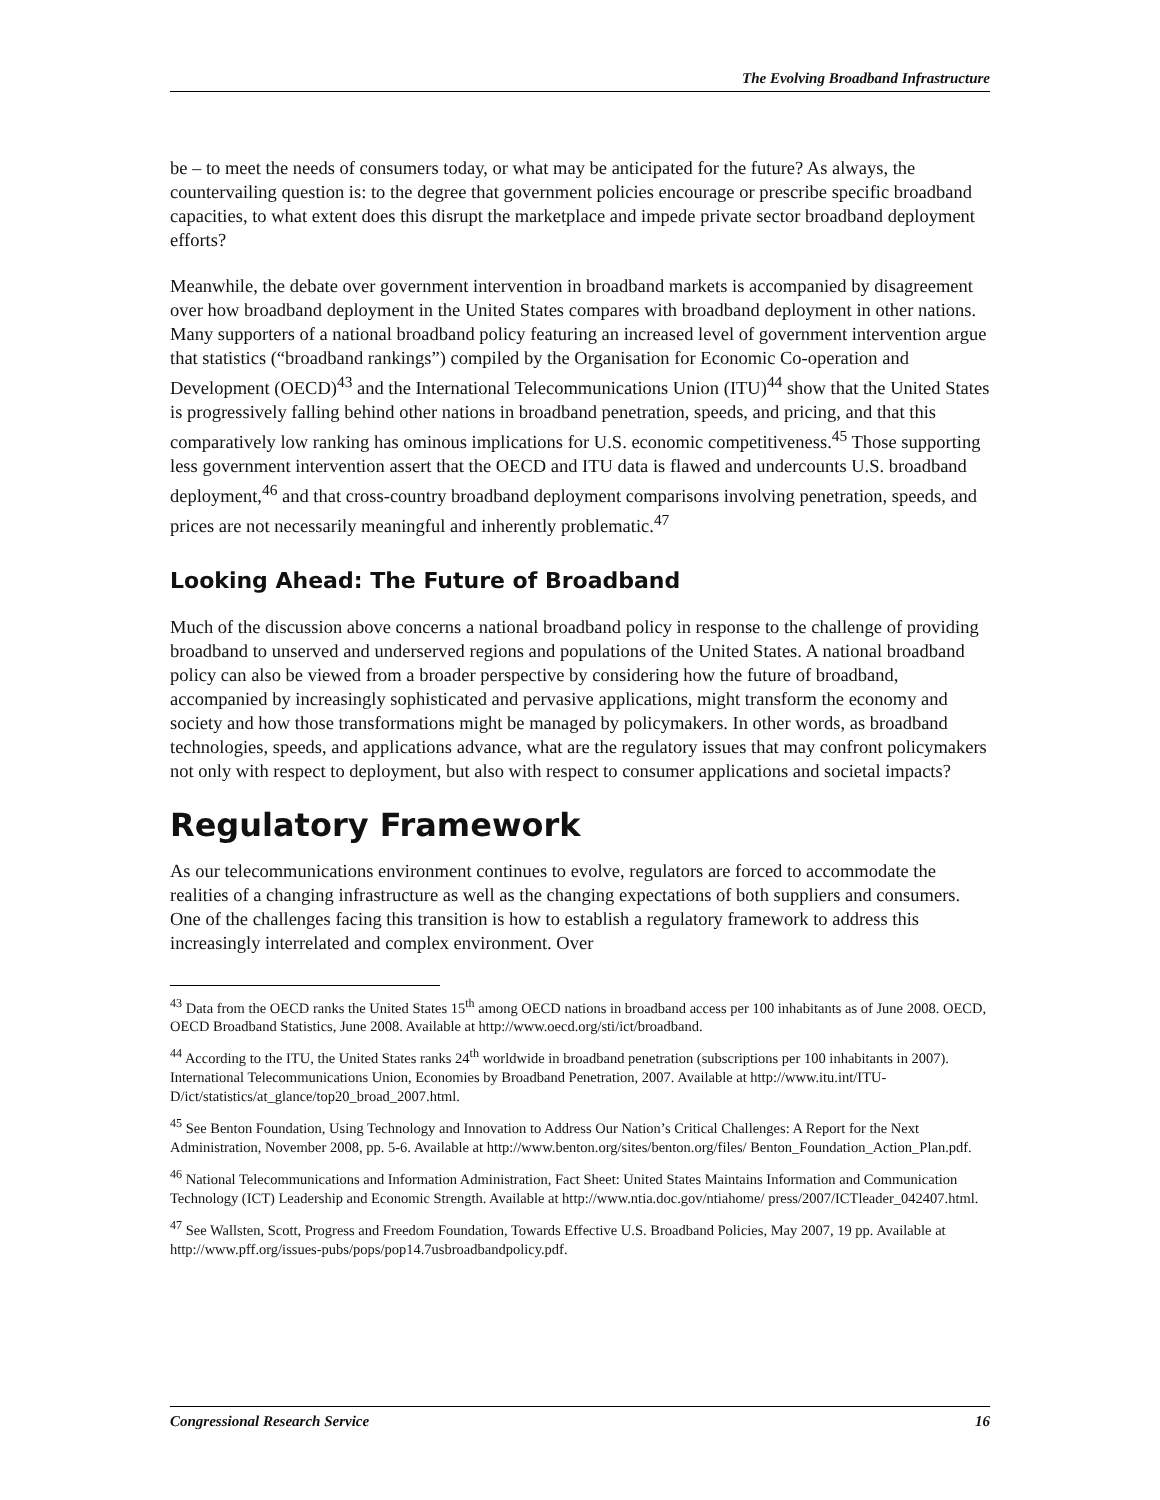The Evolving Broadband Infrastructure
be – to meet the needs of consumers today, or what may be anticipated for the future? As always, the countervailing question is: to the degree that government policies encourage or prescribe specific broadband capacities, to what extent does this disrupt the marketplace and impede private sector broadband deployment efforts?
Meanwhile, the debate over government intervention in broadband markets is accompanied by disagreement over how broadband deployment in the United States compares with broadband deployment in other nations. Many supporters of a national broadband policy featuring an increased level of government intervention argue that statistics (“broadband rankings”) compiled by the Organisation for Economic Co-operation and Development (OECD)<sup>43</sup> and the International Telecommunications Union (ITU)<sup>44</sup> show that the United States is progressively falling behind other nations in broadband penetration, speeds, and pricing, and that this comparatively low ranking has ominous implications for U.S. economic competitiveness.<sup>45</sup> Those supporting less government intervention assert that the OECD and ITU data is flawed and undercounts U.S. broadband deployment,<sup>46</sup> and that cross-country broadband deployment comparisons involving penetration, speeds, and prices are not necessarily meaningful and inherently problematic.<sup>47</sup>
Looking Ahead: The Future of Broadband
Much of the discussion above concerns a national broadband policy in response to the challenge of providing broadband to unserved and underserved regions and populations of the United States. A national broadband policy can also be viewed from a broader perspective by considering how the future of broadband, accompanied by increasingly sophisticated and pervasive applications, might transform the economy and society and how those transformations might be managed by policymakers. In other words, as broadband technologies, speeds, and applications advance, what are the regulatory issues that may confront policymakers not only with respect to deployment, but also with respect to consumer applications and societal impacts?
Regulatory Framework
As our telecommunications environment continues to evolve, regulators are forced to accommodate the realities of a changing infrastructure as well as the changing expectations of both suppliers and consumers. One of the challenges facing this transition is how to establish a regulatory framework to address this increasingly interrelated and complex environment. Over
<sup>43</sup> Data from the OECD ranks the United States 15<sup>th</sup> among OECD nations in broadband access per 100 inhabitants as of June 2008. OECD, OECD Broadband Statistics, June 2008. Available at http://www.oecd.org/sti/ict/broadband.
<sup>44</sup> According to the ITU, the United States ranks 24<sup>th</sup> worldwide in broadband penetration (subscriptions per 100 inhabitants in 2007). International Telecommunications Union, Economies by Broadband Penetration, 2007. Available at http://www.itu.int/ITU-D/ict/statistics/at_glance/top20_broad_2007.html.
<sup>45</sup> See Benton Foundation, Using Technology and Innovation to Address Our Nation’s Critical Challenges: A Report for the Next Administration, November 2008, pp. 5-6. Available at http://www.benton.org/sites/benton.org/files/ Benton_Foundation_Action_Plan.pdf.
<sup>46</sup> National Telecommunications and Information Administration, Fact Sheet: United States Maintains Information and Communication Technology (ICT) Leadership and Economic Strength. Available at http://www.ntia.doc.gov/ntiahome/ press/2007/ICTleader_042407.html.
<sup>47</sup> See Wallsten, Scott, Progress and Freedom Foundation, Towards Effective U.S. Broadband Policies, May 2007, 19 pp. Available at http://www.pff.org/issues-pubs/pops/pop14.7usbroadbandpolicy.pdf.
Congressional Research Service 16